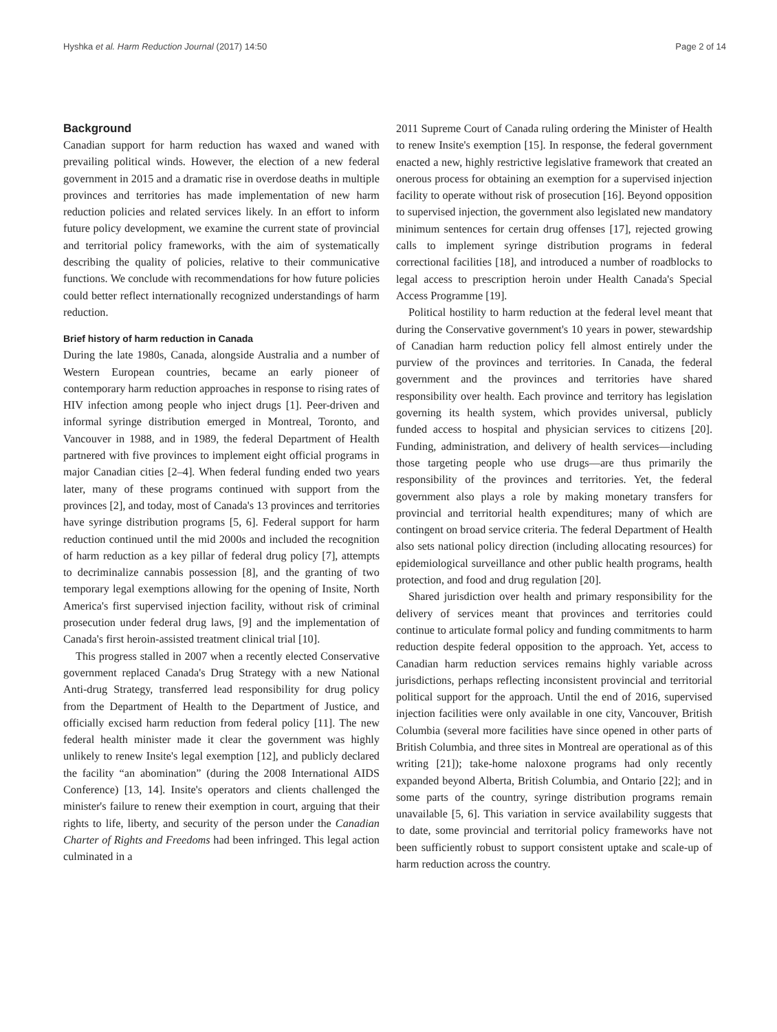Hyshka et al. Harm Reduction Journal (2017) 14:50 Page 2 of 14
Background
Canadian support for harm reduction has waxed and waned with prevailing political winds. However, the election of a new federal government in 2015 and a dramatic rise in overdose deaths in multiple provinces and territories has made implementation of new harm reduction policies and related services likely. In an effort to inform future policy development, we examine the current state of provincial and territorial policy frameworks, with the aim of systematically describing the quality of policies, relative to their communicative functions. We conclude with recommendations for how future policies could better reflect internationally recognized understandings of harm reduction.
Brief history of harm reduction in Canada
During the late 1980s, Canada, alongside Australia and a number of Western European countries, became an early pioneer of contemporary harm reduction approaches in response to rising rates of HIV infection among people who inject drugs [1]. Peer-driven and informal syringe distribution emerged in Montreal, Toronto, and Vancouver in 1988, and in 1989, the federal Department of Health partnered with five provinces to implement eight official programs in major Canadian cities [2–4]. When federal funding ended two years later, many of these programs continued with support from the provinces [2], and today, most of Canada's 13 provinces and territories have syringe distribution programs [5, 6]. Federal support for harm reduction continued until the mid 2000s and included the recognition of harm reduction as a key pillar of federal drug policy [7], attempts to decriminalize cannabis possession [8], and the granting of two temporary legal exemptions allowing for the opening of Insite, North America's first supervised injection facility, without risk of criminal prosecution under federal drug laws, [9] and the implementation of Canada's first heroin-assisted treatment clinical trial [10].
This progress stalled in 2007 when a recently elected Conservative government replaced Canada's Drug Strategy with a new National Anti-drug Strategy, transferred lead responsibility for drug policy from the Department of Health to the Department of Justice, and officially excised harm reduction from federal policy [11]. The new federal health minister made it clear the government was highly unlikely to renew Insite's legal exemption [12], and publicly declared the facility “an abomination” (during the 2008 International AIDS Conference) [13, 14]. Insite's operators and clients challenged the minister's failure to renew their exemption in court, arguing that their rights to life, liberty, and security of the person under the Canadian Charter of Rights and Freedoms had been infringed. This legal action culminated in a
2011 Supreme Court of Canada ruling ordering the Minister of Health to renew Insite's exemption [15]. In response, the federal government enacted a new, highly restrictive legislative framework that created an onerous process for obtaining an exemption for a supervised injection facility to operate without risk of prosecution [16]. Beyond opposition to supervised injection, the government also legislated new mandatory minimum sentences for certain drug offenses [17], rejected growing calls to implement syringe distribution programs in federal correctional facilities [18], and introduced a number of roadblocks to legal access to prescription heroin under Health Canada's Special Access Programme [19].
Political hostility to harm reduction at the federal level meant that during the Conservative government's 10 years in power, stewardship of Canadian harm reduction policy fell almost entirely under the purview of the provinces and territories. In Canada, the federal government and the provinces and territories have shared responsibility over health. Each province and territory has legislation governing its health system, which provides universal, publicly funded access to hospital and physician services to citizens [20]. Funding, administration, and delivery of health services—including those targeting people who use drugs—are thus primarily the responsibility of the provinces and territories. Yet, the federal government also plays a role by making monetary transfers for provincial and territorial health expenditures; many of which are contingent on broad service criteria. The federal Department of Health also sets national policy direction (including allocating resources) for epidemiological surveillance and other public health programs, health protection, and food and drug regulation [20].
Shared jurisdiction over health and primary responsibility for the delivery of services meant that provinces and territories could continue to articulate formal policy and funding commitments to harm reduction despite federal opposition to the approach. Yet, access to Canadian harm reduction services remains highly variable across jurisdictions, perhaps reflecting inconsistent provincial and territorial political support for the approach. Until the end of 2016, supervised injection facilities were only available in one city, Vancouver, British Columbia (several more facilities have since opened in other parts of British Columbia, and three sites in Montreal are operational as of this writing [21]); take-home naloxone programs had only recently expanded beyond Alberta, British Columbia, and Ontario [22]; and in some parts of the country, syringe distribution programs remain unavailable [5, 6]. This variation in service availability suggests that to date, some provincial and territorial policy frameworks have not been sufficiently robust to support consistent uptake and scale-up of harm reduction across the country.